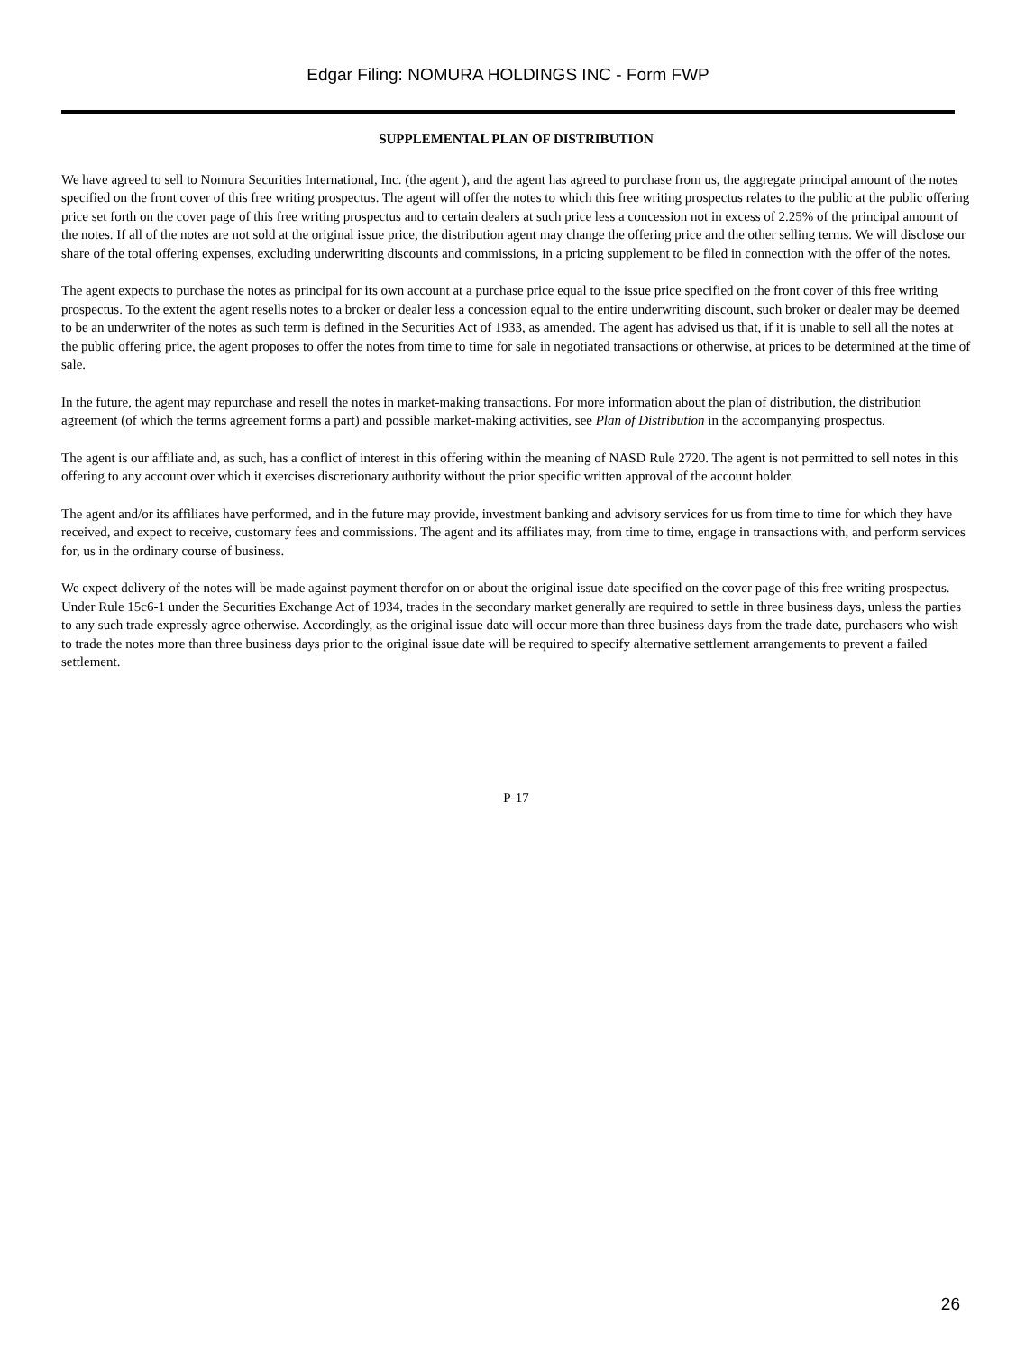Edgar Filing: NOMURA HOLDINGS INC - Form FWP
SUPPLEMENTAL PLAN OF DISTRIBUTION
We have agreed to sell to Nomura Securities International, Inc. (the agent ), and the agent has agreed to purchase from us, the aggregate principal amount of the notes specified on the front cover of this free writing prospectus. The agent will offer the notes to which this free writing prospectus relates to the public at the public offering price set forth on the cover page of this free writing prospectus and to certain dealers at such price less a concession not in excess of 2.25% of the principal amount of the notes. If all of the notes are not sold at the original issue price, the distribution agent may change the offering price and the other selling terms. We will disclose our share of the total offering expenses, excluding underwriting discounts and commissions, in a pricing supplement to be filed in connection with the offer of the notes.
The agent expects to purchase the notes as principal for its own account at a purchase price equal to the issue price specified on the front cover of this free writing prospectus. To the extent the agent resells notes to a broker or dealer less a concession equal to the entire underwriting discount, such broker or dealer may be deemed to be an underwriter of the notes as such term is defined in the Securities Act of 1933, as amended. The agent has advised us that, if it is unable to sell all the notes at the public offering price, the agent proposes to offer the notes from time to time for sale in negotiated transactions or otherwise, at prices to be determined at the time of sale.
In the future, the agent may repurchase and resell the notes in market-making transactions. For more information about the plan of distribution, the distribution agreement (of which the terms agreement forms a part) and possible market-making activities, see Plan of Distribution in the accompanying prospectus.
The agent is our affiliate and, as such, has a conflict of interest in this offering within the meaning of NASD Rule 2720. The agent is not permitted to sell notes in this offering to any account over which it exercises discretionary authority without the prior specific written approval of the account holder.
The agent and/or its affiliates have performed, and in the future may provide, investment banking and advisory services for us from time to time for which they have received, and expect to receive, customary fees and commissions. The agent and its affiliates may, from time to time, engage in transactions with, and perform services for, us in the ordinary course of business.
We expect delivery of the notes will be made against payment therefor on or about the original issue date specified on the cover page of this free writing prospectus. Under Rule 15c6-1 under the Securities Exchange Act of 1934, trades in the secondary market generally are required to settle in three business days, unless the parties to any such trade expressly agree otherwise. Accordingly, as the original issue date will occur more than three business days from the trade date, purchasers who wish to trade the notes more than three business days prior to the original issue date will be required to specify alternative settlement arrangements to prevent a failed settlement.
P-17
26